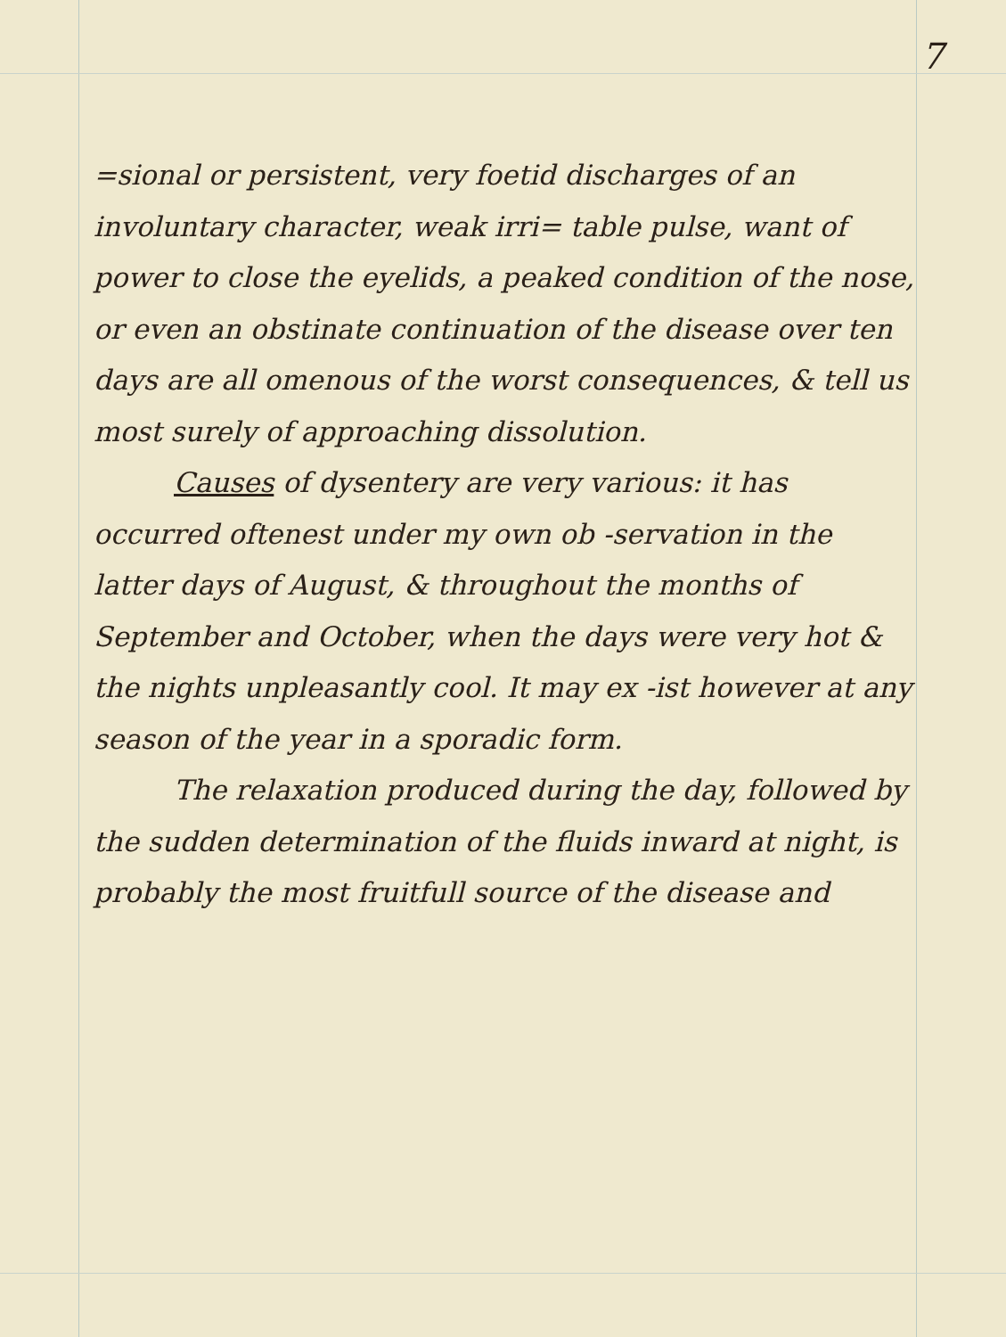7
=sional or persistent, very foetid discharges of an involuntary character, weak irri= table pulse, want of power to close the eyelids, a peaked condition of the nose, or even an obstinate continuation of the disease over ten days are all omenous of the worst consequences, & tell us most surely of approaching dissolution.
Causes of dysentery are very various: it has occurred oftenest under my own ob -servation in the latter days of August, & throughout the months of September and October, when the days were very hot & the nights unpleasantly cool. It may ex -ist however at any season of the year in a sporadic form.
The relaxation produced during the day, followed by the sudden determination of the fluids inward at night, is probably the most fruitfull source of the disease and